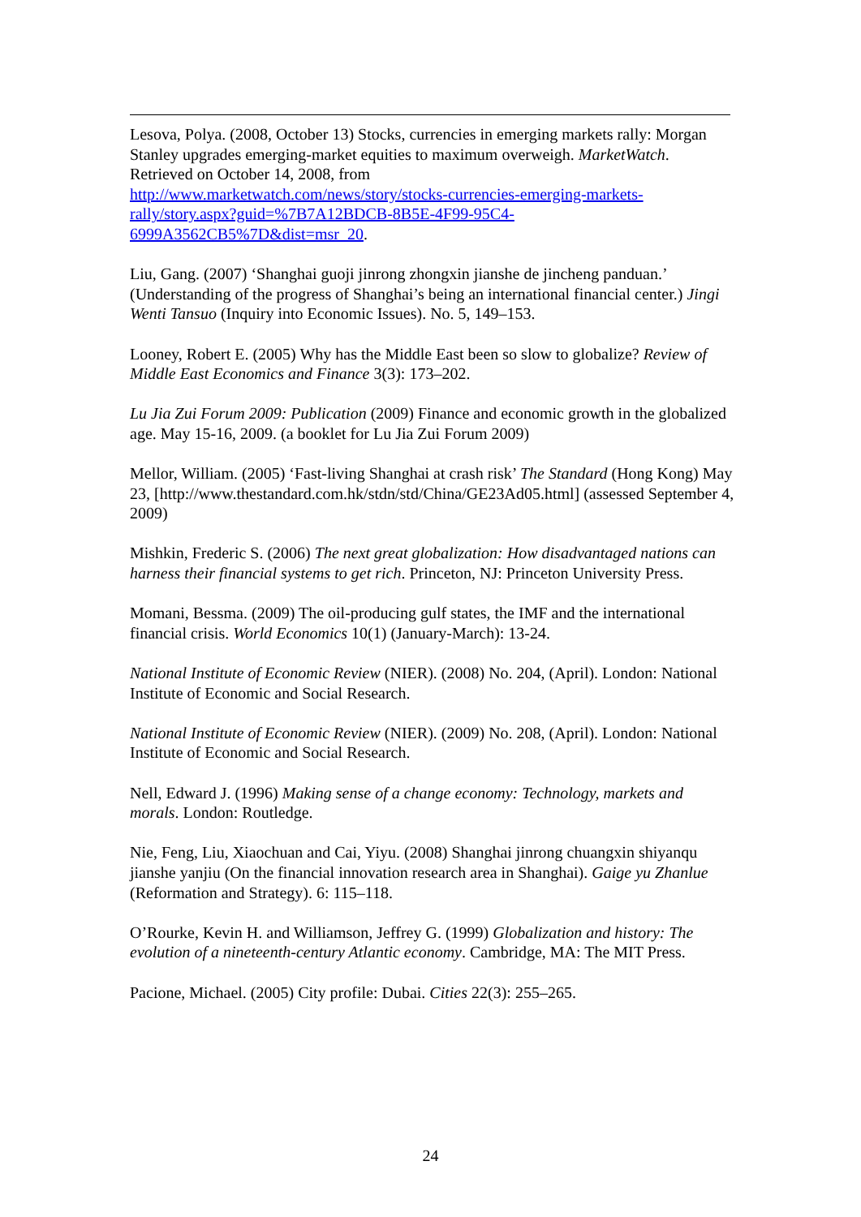Lesova, Polya. (2008, October 13) Stocks, currencies in emerging markets rally: Morgan Stanley upgrades emerging-market equities to maximum overweigh. MarketWatch. Retrieved on October 14, 2008, from
http://www.marketwatch.com/news/story/stocks-currencies-emerging-markets-rally/story.aspx?guid=%7B7A12BDCB-8B5E-4F99-95C4-6999A3562CB5%7D&dist=msr_20.
Liu, Gang. (2007) ‘Shanghai guoji jinrong zhongxin jianshe de jincheng panduan.’ (Understanding of the progress of Shanghai’s being an international financial center.) Jingi Wenti Tansuo (Inquiry into Economic Issues). No. 5, 149–153.
Looney, Robert E. (2005) Why has the Middle East been so slow to globalize? Review of Middle East Economics and Finance 3(3): 173–202.
Lu Jia Zui Forum 2009: Publication (2009) Finance and economic growth in the globalized age. May 15-16, 2009. (a booklet for Lu Jia Zui Forum 2009)
Mellor, William. (2005) ‘Fast-living Shanghai at crash risk’ The Standard (Hong Kong) May 23, [http://www.thestandard.com.hk/stdn/std/China/GE23Ad05.html] (assessed September 4, 2009)
Mishkin, Frederic S. (2006) The next great globalization: How disadvantaged nations can harness their financial systems to get rich. Princeton, NJ: Princeton University Press.
Momani, Bessma. (2009) The oil-producing gulf states, the IMF and the international financial crisis. World Economics 10(1) (January-March): 13-24.
National Institute of Economic Review (NIER). (2008) No. 204, (April). London: National Institute of Economic and Social Research.
National Institute of Economic Review (NIER). (2009) No. 208, (April). London: National Institute of Economic and Social Research.
Nell, Edward J. (1996) Making sense of a change economy: Technology, markets and morals. London: Routledge.
Nie, Feng, Liu, Xiaochuan and Cai, Yiyu. (2008) Shanghai jinrong chuangxin shiyanqu jianshe yanjiu (On the financial innovation research area in Shanghai). Gaige yu Zhanlue (Reformation and Strategy). 6: 115–118.
O’Rourke, Kevin H. and Williamson, Jeffrey G. (1999) Globalization and history: The evolution of a nineteenth-century Atlantic economy. Cambridge, MA: The MIT Press.
Pacione, Michael. (2005) City profile: Dubai. Cities 22(3): 255–265.
24